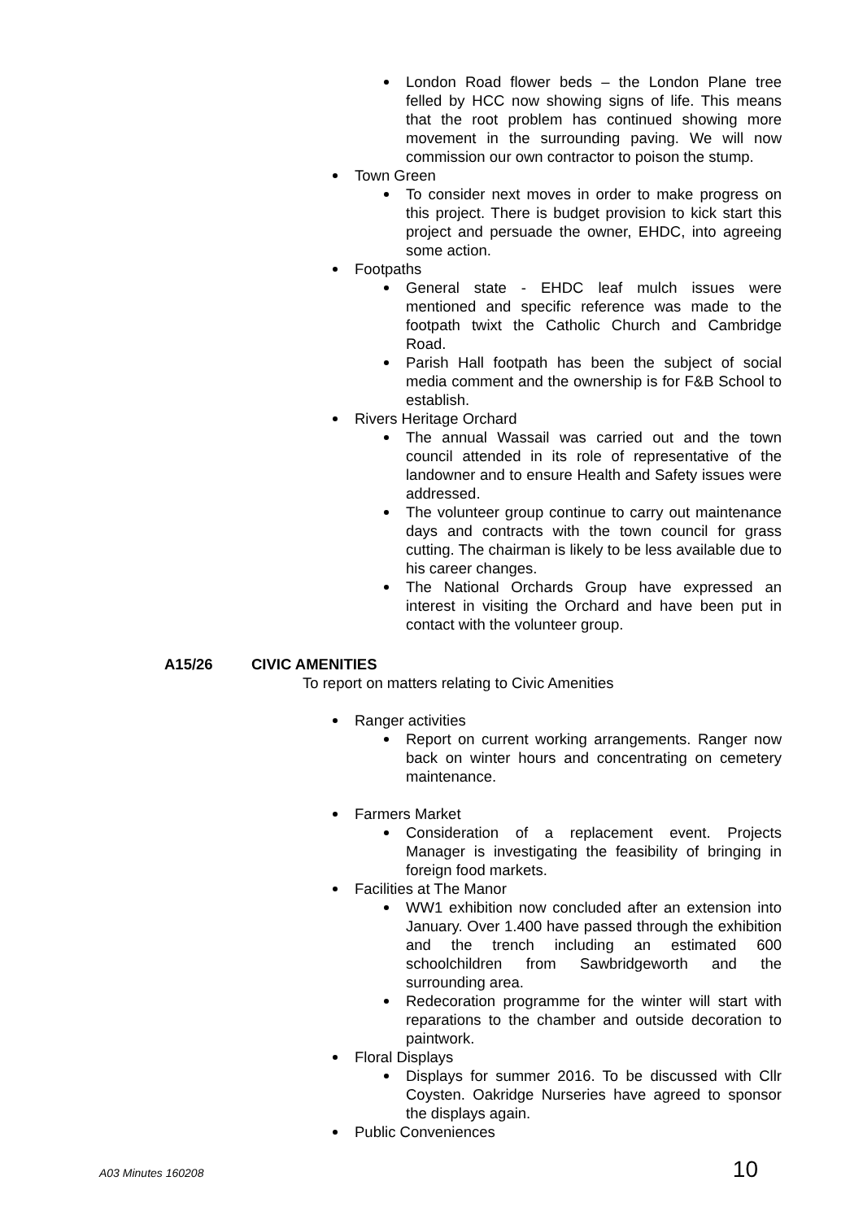London Road flower beds – the London Plane tree felled by HCC now showing signs of life. This means that the root problem has continued showing more movement in the surrounding paving. We will now commission our own contractor to poison the stump.
Town Green
To consider next moves in order to make progress on this project. There is budget provision to kick start this project and persuade the owner, EHDC, into agreeing some action.
Footpaths
General state - EHDC leaf mulch issues were mentioned and specific reference was made to the footpath twixt the Catholic Church and Cambridge Road.
Parish Hall footpath has been the subject of social media comment and the ownership is for F&B School to establish.
Rivers Heritage Orchard
The annual Wassail was carried out and the town council attended in its role of representative of the landowner and to ensure Health and Safety issues were addressed.
The volunteer group continue to carry out maintenance days and contracts with the town council for grass cutting. The chairman is likely to be less available due to his career changes.
The National Orchards Group have expressed an interest in visiting the Orchard and have been put in contact with the volunteer group.
A15/26 CIVIC AMENITIES
To report on matters relating to Civic Amenities
Ranger activities
Report on current working arrangements. Ranger now back on winter hours and concentrating on cemetery maintenance.
Farmers Market
Consideration of a replacement event. Projects Manager is investigating the feasibility of bringing in foreign food markets.
Facilities at The Manor
WW1 exhibition now concluded after an extension into January. Over 1.400 have passed through the exhibition and the trench including an estimated 600 schoolchildren from Sawbridgeworth and the surrounding area.
Redecoration programme for the winter will start with reparations to the chamber and outside decoration to paintwork.
Floral Displays
Displays for summer 2016. To be discussed with Cllr Coysten. Oakridge Nurseries have agreed to sponsor the displays again.
Public Conveniences
A03 Minutes 160208 10